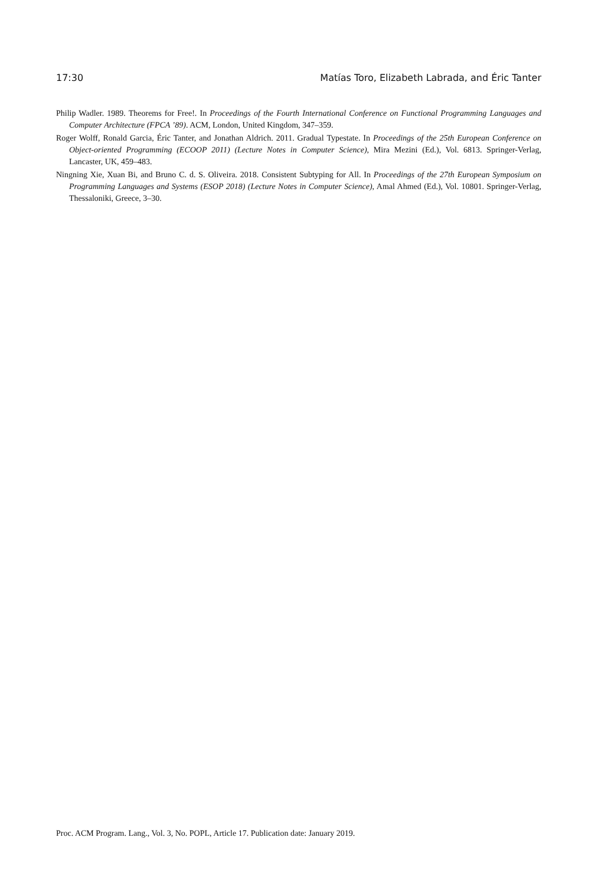17:30 Matías Toro, Elizabeth Labrada, and Éric Tanter
Philip Wadler. 1989. Theorems for Free!. In Proceedings of the Fourth International Conference on Functional Programming Languages and Computer Architecture (FPCA ’89). ACM, London, United Kingdom, 347–359.
Roger Wolff, Ronald Garcia, Éric Tanter, and Jonathan Aldrich. 2011. Gradual Typestate. In Proceedings of the 25th European Conference on Object-oriented Programming (ECOOP 2011) (Lecture Notes in Computer Science), Mira Mezini (Ed.), Vol. 6813. Springer-Verlag, Lancaster, UK, 459–483.
Ningning Xie, Xuan Bi, and Bruno C. d. S. Oliveira. 2018. Consistent Subtyping for All. In Proceedings of the 27th European Symposium on Programming Languages and Systems (ESOP 2018) (Lecture Notes in Computer Science), Amal Ahmed (Ed.), Vol. 10801. Springer-Verlag, Thessaloniki, Greece, 3–30.
Proc. ACM Program. Lang., Vol. 3, No. POPL, Article 17. Publication date: January 2019.